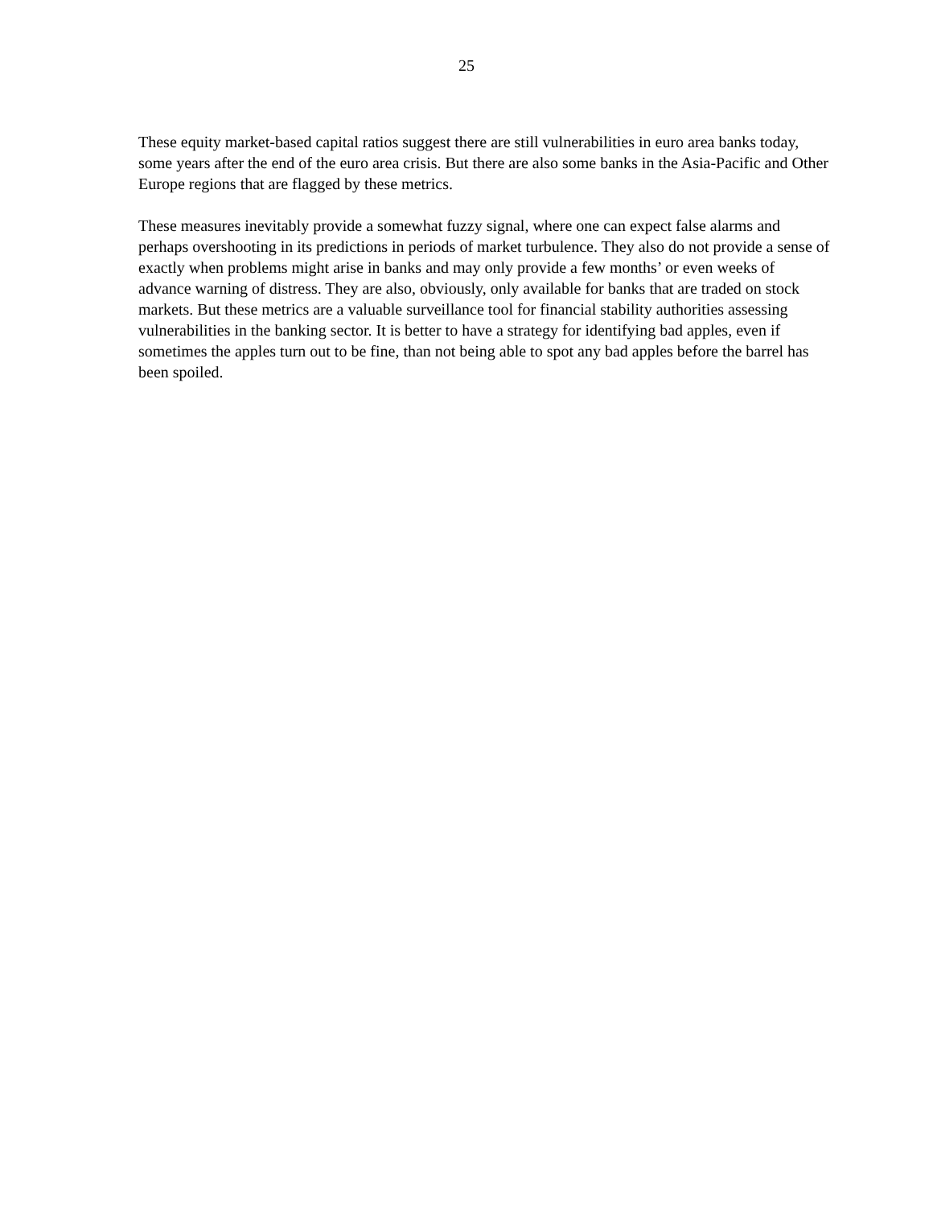25
These equity market-based capital ratios suggest there are still vulnerabilities in euro area banks today, some years after the end of the euro area crisis. But there are also some banks in the Asia-Pacific and Other Europe regions that are flagged by these metrics.
These measures inevitably provide a somewhat fuzzy signal, where one can expect false alarms and perhaps overshooting in its predictions in periods of market turbulence. They also do not provide a sense of exactly when problems might arise in banks and may only provide a few months’ or even weeks of advance warning of distress. They are also, obviously, only available for banks that are traded on stock markets. But these metrics are a valuable surveillance tool for financial stability authorities assessing vulnerabilities in the banking sector. It is better to have a strategy for identifying bad apples, even if sometimes the apples turn out to be fine, than not being able to spot any bad apples before the barrel has been spoiled.